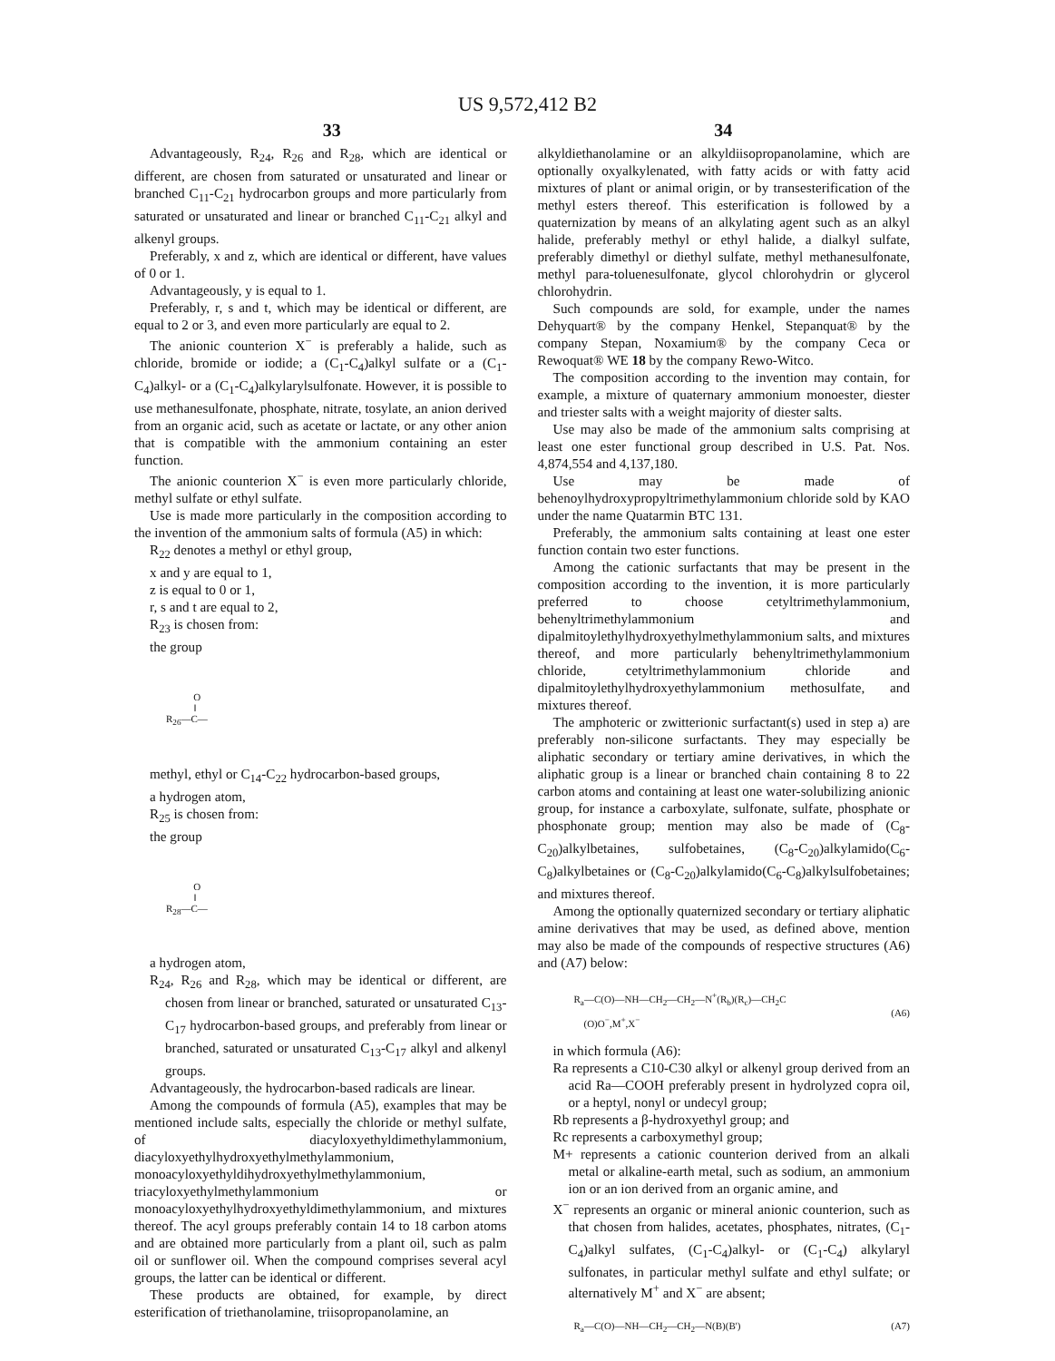US 9,572,412 B2
33 34
Advantageously, R<sub>24</sub>, R<sub>26</sub> and R<sub>28</sub>, which are identical or different, are chosen from saturated or unsaturated and linear or branched C<sub>11</sub>-C<sub>21</sub> hydrocarbon groups and more particularly from saturated or unsaturated and linear or branched C<sub>11</sub>-C<sub>21</sub> alkyl and alkenyl groups.
Preferably, x and z, which are identical or different, have values of 0 or 1.
Advantageously, y is equal to 1.
Preferably, r, s and t, which may be identical or different, are equal to 2 or 3, and even more particularly are equal to 2.
The anionic counterion X<sup>−</sup> is preferably a halide, such as chloride, bromide or iodide; a (C<sub>1</sub>-C<sub>4</sub>)alkyl sulfate or a (C<sub>1</sub>-C<sub>4</sub>)alkyl- or a (C<sub>1</sub>-C<sub>4</sub>)alkylarylsulfonate. However, it is possible to use methanesulfonate, phosphate, nitrate, tosylate, an anion derived from an organic acid, such as acetate or lactate, or any other anion that is compatible with the ammonium containing an ester function.
The anionic counterion X<sup>−</sup> is even more particularly chloride, methyl sulfate or ethyl sulfate.
Use is made more particularly in the composition according to the invention of the ammonium salts of formula (A5) in which:
R<sub>22</sub> denotes a methyl or ethyl group,
x and y are equal to 1,
z is equal to 0 or 1,
r, s and t are equal to 2,
R<sub>23</sub> is chosen from:
the group
O
‖
R<sub>26</sub>—C—
methyl, ethyl or C<sub>14</sub>-C<sub>22</sub> hydrocarbon-based groups,
a hydrogen atom,
R<sub>25</sub> is chosen from:
the group
O
‖
R<sub>28</sub>—C—
a hydrogen atom,
R<sub>24</sub>, R<sub>26</sub> and R<sub>28</sub>, which may be identical or different, are chosen from linear or branched, saturated or unsaturated C<sub>13</sub>-C<sub>17</sub> hydrocarbon-based groups, and preferably from linear or branched, saturated or unsaturated C<sub>13</sub>-C<sub>17</sub> alkyl and alkenyl groups.
Advantageously, the hydrocarbon-based radicals are linear.
Among the compounds of formula (A5), examples that may be mentioned include salts, especially the chloride or methyl sulfate, of diacyloxyethyldimethylammonium, diacyloxyethylhydroxyethylmethylammonium, monoacyloxyethyldihydroxyethylmethylammonium, triacyloxyethylmethylammonium or monoacyloxyethylhydroxyethyldimethylammonium, and mixtures thereof. The acyl groups preferably contain 14 to 18 carbon atoms and are obtained more particularly from a plant oil, such as palm oil or sunflower oil. When the compound comprises several acyl groups, the latter can be identical or different.
These products are obtained, for example, by direct esterification of triethanolamine, triisopropanolamine, an
alkyldiethanolamine or an alkyldiisopropanolamine, which are optionally oxyalkylenated, with fatty acids or with fatty acid mixtures of plant or animal origin, or by transesterification of the methyl esters thereof. This esterification is followed by a quaternization by means of an alkylating agent such as an alkyl halide, preferably methyl or ethyl halide, a dialkyl sulfate, preferably dimethyl or diethyl sulfate, methyl methanesulfonate, methyl para-toluenesulfonate, glycol chlorohydrin or glycerol chlorohydrin.
Such compounds are sold, for example, under the names Dehyquart® by the company Henkel, Stepanquat® by the company Stepan, Noxamium® by the company Ceca or Rewoquat® WE 18 by the company Rewo-Witco.
The composition according to the invention may contain, for example, a mixture of quaternary ammonium monoester, diester and triester salts with a weight majority of diester salts.
Use may also be made of the ammonium salts comprising at least one ester functional group described in U.S. Pat. Nos. 4,874,554 and 4,137,180.
Use may be made of behenoylhydroxypropyltrimethylammonium chloride sold by KAO under the name Quatarmin BTC 131.
Preferably, the ammonium salts containing at least one ester function contain two ester functions.
Among the cationic surfactants that may be present in the composition according to the invention, it is more particularly preferred to choose cetyltrimethylammonium, behenyltrimethylammonium and dipalmitoylethylhydroxyethylmethylammonium salts, and mixtures thereof, and more particularly behenyltrimethylammonium chloride, cetyltrimethylammonium chloride and dipalmitoylethylhydroxyethylammonium methosulfate, and mixtures thereof.
The amphoteric or zwitterionic surfactant(s) used in step a) are preferably non-silicone surfactants. They may especially be aliphatic secondary or tertiary amine derivatives, in which the aliphatic group is a linear or branched chain containing 8 to 22 carbon atoms and containing at least one water-solubilizing anionic group, for instance a carboxylate, sulfonate, sulfate, phosphate or phosphonate group; mention may also be made of (C<sub>8</sub>-C<sub>20</sub>)alkylbetaines, sulfobetaines, (C<sub>8</sub>-C<sub>20</sub>)alkylamido(C<sub>6</sub>-C<sub>8</sub>)alkylbetaines or (C<sub>8</sub>-C<sub>20</sub>)alkylamido(C<sub>6</sub>-C<sub>8</sub>)alkylsulfobetaines; and mixtures thereof.
Among the optionally quaternized secondary or tertiary aliphatic amine derivatives that may be used, as defined above, mention may also be made of the compounds of respective structures (A6) and (A7) below:
R<sub>a</sub>—C(O)—NH—CH<sub>2</sub>—CH<sub>2</sub>—N<sup>+</sup>(R<sub>b</sub>)(R<sub>c</sub>)—CH<sub>2</sub>C
(O)O<sup>−</sup>,M<sup>+</sup>,X<sup>−</sup>
(A6)
in which formula (A6):
Ra represents a C10-C30 alkyl or alkenyl group derived from an acid Ra—COOH preferably present in hydrolyzed copra oil, or a heptyl, nonyl or undecyl group;
Rb represents a β-hydroxyethyl group; and
Rc represents a carboxymethyl group;
M+ represents a cationic counterion derived from an alkali metal or alkaline-earth metal, such as sodium, an ammonium ion or an ion derived from an organic amine, and
X<sup>−</sup> represents an organic or mineral anionic counterion, such as that chosen from halides, acetates, phosphates, nitrates, (C<sub>1</sub>-C<sub>4</sub>)alkyl sulfates, (C<sub>1</sub>-C<sub>4</sub>)alkyl- or (C<sub>1</sub>-C<sub>4</sub>) alkylaryl sulfonates, in particular methyl sulfate and ethyl sulfate; or alternatively M<sup>+</sup> and X<sup>−</sup> are absent;
R<sub>a</sub>—C(O)—NH—CH<sub>2</sub>—CH<sub>2</sub>—N(B)(B') (A7)